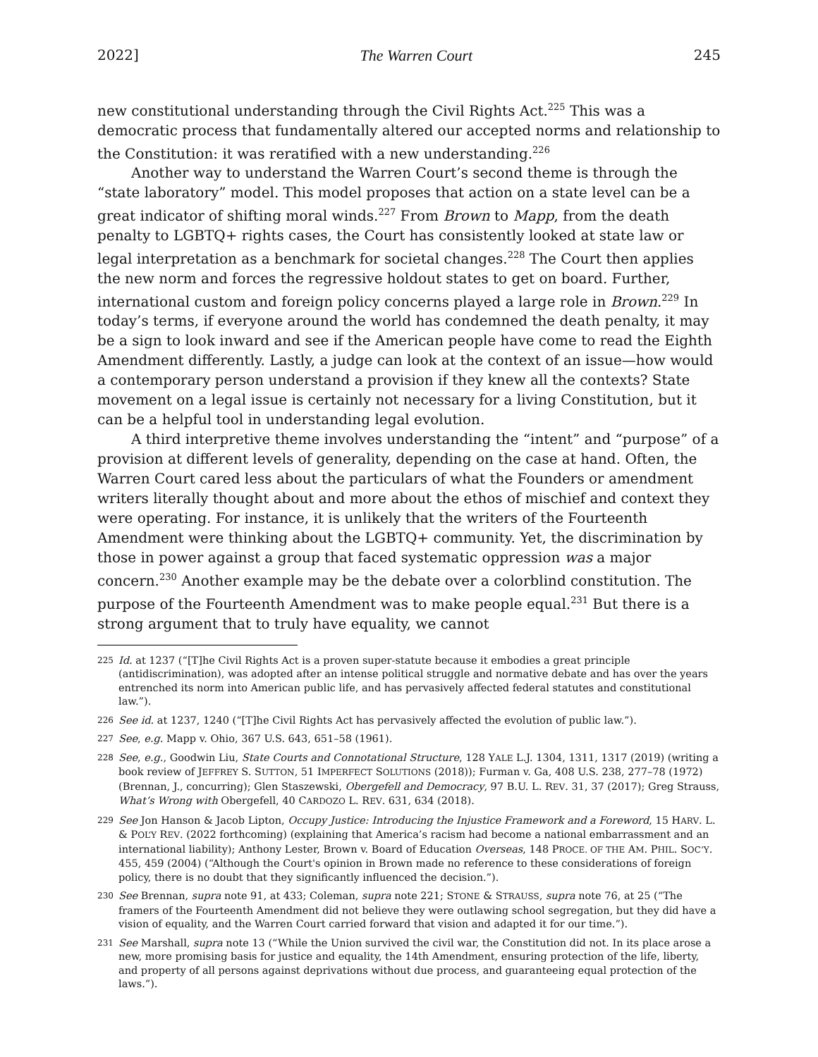2022] The Warren Court 245
new constitutional understanding through the Civil Rights Act.<sup>225</sup> This was a democratic process that fundamentally altered our accepted norms and relationship to the Constitution: it was reratified with a new understanding.<sup>226</sup>
Another way to understand the Warren Court’s second theme is through the “state laboratory” model. This model proposes that action on a state level can be a great indicator of shifting moral winds.<sup>227</sup> From Brown to Mapp, from the death penalty to LGBTQ+ rights cases, the Court has consistently looked at state law or legal interpretation as a benchmark for societal changes.<sup>228</sup> The Court then applies the new norm and forces the regressive holdout states to get on board. Further, international custom and foreign policy concerns played a large role in Brown.<sup>229</sup> In today’s terms, if everyone around the world has condemned the death penalty, it may be a sign to look inward and see if the American people have come to read the Eighth Amendment differently. Lastly, a judge can look at the context of an issue—how would a contemporary person understand a provision if they knew all the contexts? State movement on a legal issue is certainly not necessary for a living Constitution, but it can be a helpful tool in understanding legal evolution.
A third interpretive theme involves understanding the “intent” and “purpose” of a provision at different levels of generality, depending on the case at hand. Often, the Warren Court cared less about the particulars of what the Founders or amendment writers literally thought about and more about the ethos of mischief and context they were operating. For instance, it is unlikely that the writers of the Fourteenth Amendment were thinking about the LGBTQ+ community. Yet, the discrimination by those in power against a group that faced systematic oppression was a major concern.<sup>230</sup> Another example may be the debate over a colorblind constitution. The purpose of the Fourteenth Amendment was to make people equal.<sup>231</sup> But there is a strong argument that to truly have equality, we cannot
225 Id. at 1237 (“[T]he Civil Rights Act is a proven super-statute because it embodies a great principle (antidiscrimination), was adopted after an intense political struggle and normative debate and has over the years entrenched its norm into American public life, and has pervasively affected federal statutes and constitutional law.”).
226 See id. at 1237, 1240 (“[T]he Civil Rights Act has pervasively affected the evolution of public law.”).
227 See, e.g. Mapp v. Ohio, 367 U.S. 643, 651–58 (1961).
228 See, e.g., Goodwin Liu, State Courts and Connotational Structure, 128 YALE L.J. 1304, 1311, 1317 (2019) (writing a book review of JEFFREY S. SUTTON, 51 IMPERFECT SOLUTIONS (2018)); Furman v. Ga, 408 U.S. 238, 277–78 (1972) (Brennan, J., concurring); Glen Staszewski, Obergefell and Democracy, 97 B.U. L. REV. 31, 37 (2017); Greg Strauss, What’s Wrong with Obergefell, 40 CARDOZO L. REV. 631, 634 (2018).
229 See Jon Hanson & Jacob Lipton, Occupy Justice: Introducing the Injustice Framework and a Foreword, 15 HARV. L. & POL’Y REV. (2022 forthcoming) (explaining that America’s racism had become a national embarrassment and an international liability); Anthony Lester, Brown v. Board of Education Overseas, 148 PROCE. OF THE AM. PHIL. SOC’Y. 455, 459 (2004) (“Although the Court's opinion in Brown made no reference to these considerations of foreign policy, there is no doubt that they significantly influenced the decision.”).
230 See Brennan, supra note 91, at 433; Coleman, supra note 221; STONE & STRAUSS, supra note 76, at 25 (“The framers of the Fourteenth Amendment did not believe they were outlawing school segregation, but they did have a vision of equality, and the Warren Court carried forward that vision and adapted it for our time.”).
231 See Marshall, supra note 13 (“While the Union survived the civil war, the Constitution did not. In its place arose a new, more promising basis for justice and equality, the 14th Amendment, ensuring protection of the life, liberty, and property of all persons against deprivations without due process, and guaranteeing equal protection of the laws.”).